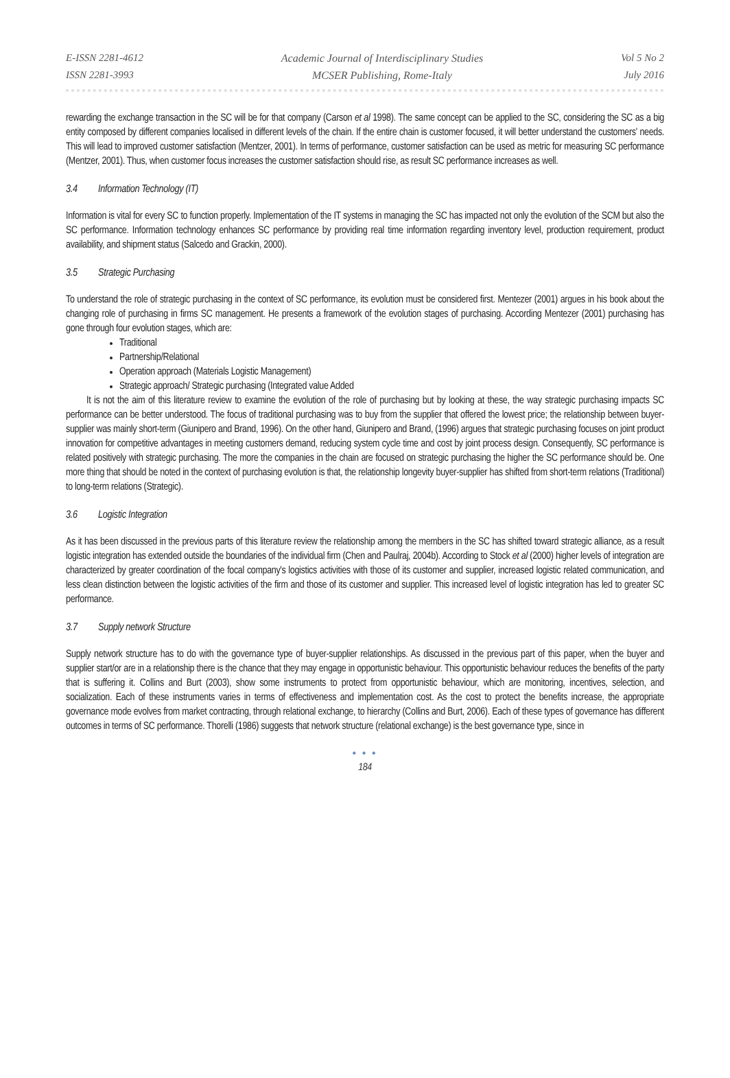E-ISSN 2281-4612
ISSN 2281-3993
Academic Journal of Interdisciplinary Studies
MCSER Publishing, Rome-Italy
Vol 5 No 2
July 2016
rewarding the exchange transaction in the SC will be for that company (Carson et al 1998). The same concept can be applied to the SC, considering the SC as a big entity composed by different companies localised in different levels of the chain. If the entire chain is customer focused, it will better understand the customers' needs. This will lead to improved customer satisfaction (Mentzer, 2001). In terms of performance, customer satisfaction can be used as metric for measuring SC performance (Mentzer, 2001). Thus, when customer focus increases the customer satisfaction should rise, as result SC performance increases as well.
3.4 Information Technology (IT)
Information is vital for every SC to function properly. Implementation of the IT systems in managing the SC has impacted not only the evolution of the SCM but also the SC performance. Information technology enhances SC performance by providing real time information regarding inventory level, production requirement, product availability, and shipment status (Salcedo and Grackin, 2000).
3.5 Strategic Purchasing
To understand the role of strategic purchasing in the context of SC performance, its evolution must be considered first. Mentezer (2001) argues in his book about the changing role of purchasing in firms SC management. He presents a framework of the evolution stages of purchasing. According Mentezer (2001) purchasing has gone through four evolution stages, which are:
Traditional
Partnership/Relational
Operation approach (Materials Logistic Management)
Strategic approach/ Strategic purchasing (Integrated value Added
It is not the aim of this literature review to examine the evolution of the role of purchasing but by looking at these, the way strategic purchasing impacts SC performance can be better understood. The focus of traditional purchasing was to buy from the supplier that offered the lowest price; the relationship between buyer-supplier was mainly short-term (Giunipero and Brand, 1996). On the other hand, Giunipero and Brand, (1996) argues that strategic purchasing focuses on joint product innovation for competitive advantages in meeting customers demand, reducing system cycle time and cost by joint process design. Consequently, SC performance is related positively with strategic purchasing. The more the companies in the chain are focused on strategic purchasing the higher the SC performance should be. One more thing that should be noted in the context of purchasing evolution is that, the relationship longevity buyer-supplier has shifted from short-term relations (Traditional) to long-term relations (Strategic).
3.6 Logistic Integration
As it has been discussed in the previous parts of this literature review the relationship among the members in the SC has shifted toward strategic alliance, as a result logistic integration has extended outside the boundaries of the individual firm (Chen and Paulraj, 2004b). According to Stock et al (2000) higher levels of integration are characterized by greater coordination of the focal company's logistics activities with those of its customer and supplier, increased logistic related communication, and less clean distinction between the logistic activities of the firm and those of its customer and supplier. This increased level of logistic integration has led to greater SC performance.
3.7 Supply network Structure
Supply network structure has to do with the governance type of buyer-supplier relationships. As discussed in the previous part of this paper, when the buyer and supplier start/or are in a relationship there is the chance that they may engage in opportunistic behaviour. This opportunistic behaviour reduces the benefits of the party that is suffering it. Collins and Burt (2003), show some instruments to protect from opportunistic behaviour, which are monitoring, incentives, selection, and socialization. Each of these instruments varies in terms of effectiveness and implementation cost. As the cost to protect the benefits increase, the appropriate governance mode evolves from market contracting, through relational exchange, to hierarchy (Collins and Burt, 2006). Each of these types of governance has different outcomes in terms of SC performance. Thorelli (1986) suggests that network structure (relational exchange) is the best governance type, since in
● ● ●
184